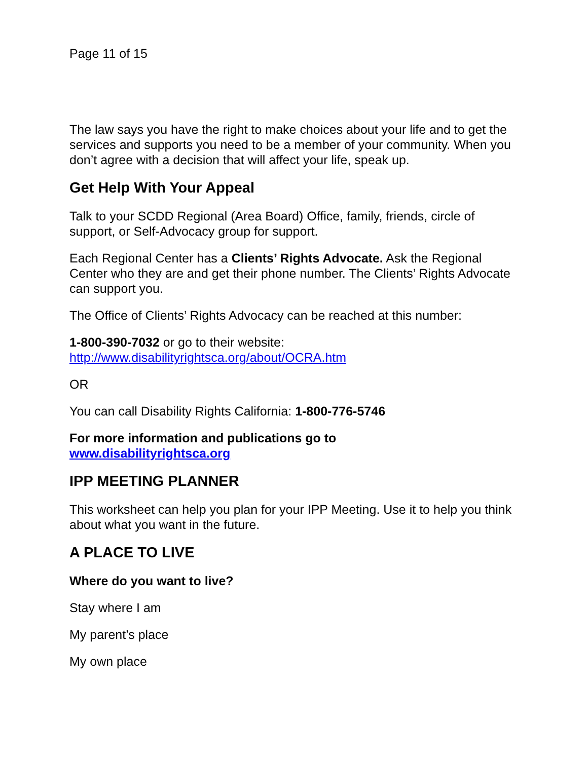Page 11 of 15
The law says you have the right to make choices about your life and to get the services and supports you need to be a member of your community. When you don’t agree with a decision that will affect your life, speak up.
Get Help With Your Appeal
Talk to your SCDD Regional (Area Board) Office, family, friends, circle of support, or Self-Advocacy group for support.
Each Regional Center has a Clients’ Rights Advocate. Ask the Regional Center who they are and get their phone number. The Clients’ Rights Advocate can support you.
The Office of Clients’ Rights Advocacy can be reached at this number:
1-800-390-7032 or go to their website:
http://www.disabilityrightsca.org/about/OCRA.htm
OR
You can call Disability Rights California: 1-800-776-5746
For more information and publications go to
www.disabilityrightsca.org
IPP MEETING PLANNER
This worksheet can help you plan for your IPP Meeting. Use it to help you think about what you want in the future.
A PLACE TO LIVE
Where do you want to live?
Stay where I am
My parent’s place
My own place